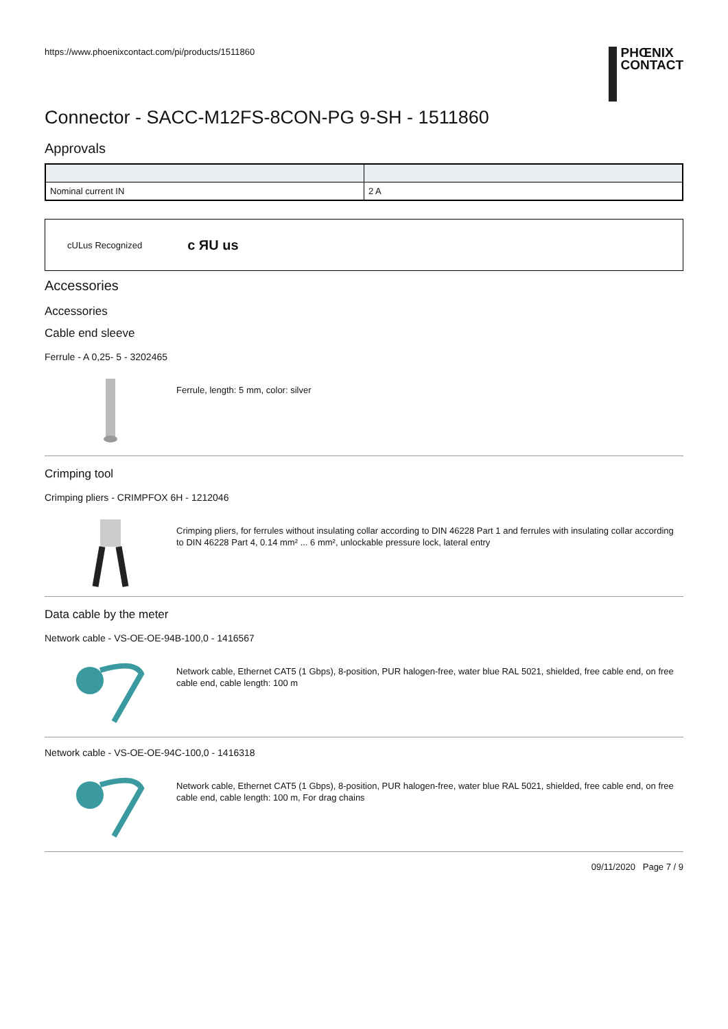https://www.phoenixcontact.com/pi/products/1511860
PHŒNIX
CONTACT
Connector - SACC-M12FS-8CON-PG 9-SH - 1511860
Approvals
| Nominal current IN | 2 A |
cULus Recognized c ЯU us
Accessories
Accessories
Cable end sleeve
Ferrule - A 0,25- 5 - 3202465
Ferrule, length: 5 mm, color: silver
Crimping tool
Crimping pliers - CRIMPFOX 6H - 1212046
Crimping pliers, for ferrules without insulating collar according to DIN 46228 Part 1 and ferrules with insulating collar according to DIN 46228 Part 4, 0.14 mm² ... 6 mm², unlockable pressure lock, lateral entry
Data cable by the meter
Network cable - VS-OE-OE-94B-100,0 - 1416567
Network cable, Ethernet CAT5 (1 Gbps), 8-position, PUR halogen-free, water blue RAL 5021, shielded, free cable end, on free cable end, cable length: 100 m
Network cable - VS-OE-OE-94C-100,0 - 1416318
Network cable, Ethernet CAT5 (1 Gbps), 8-position, PUR halogen-free, water blue RAL 5021, shielded, free cable end, on free cable end, cable length: 100 m, For drag chains
09/11/2020 Page 7 / 9